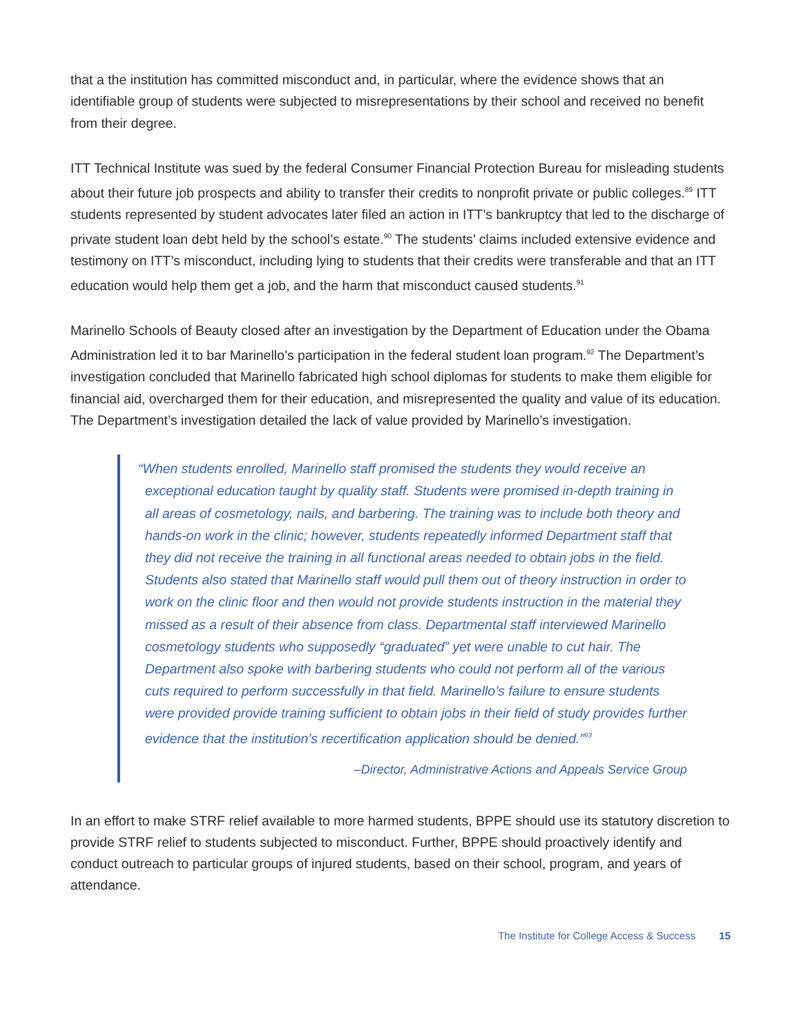that a the institution has committed misconduct and, in particular, where the evidence shows that an identifiable group of students were subjected to misrepresentations by their school and received no benefit from their degree.
ITT Technical Institute was sued by the federal Consumer Financial Protection Bureau for misleading students about their future job prospects and ability to transfer their credits to nonprofit private or public colleges.<sup>89</sup> ITT students represented by student advocates later filed an action in ITT’s bankruptcy that led to the discharge of private student loan debt held by the school’s estate.<sup>90</sup> The students’ claims included extensive evidence and testimony on ITT’s misconduct, including lying to students that their credits were transferable and that an ITT education would help them get a job, and the harm that misconduct caused students.<sup>91</sup>
Marinello Schools of Beauty closed after an investigation by the Department of Education under the Obama Administration led it to bar Marinello’s participation in the federal student loan program.<sup>92</sup> The Department’s investigation concluded that Marinello fabricated high school diplomas for students to make them eligible for financial aid, overcharged them for their education, and misrepresented the quality and value of its education. The Department’s investigation detailed the lack of value provided by Marinello’s investigation.
“When students enrolled, Marinello staff promised the students they would receive an exceptional education taught by quality staff. Students were promised in-depth training in all areas of cosmetology, nails, and barbering. The training was to include both theory and hands-on work in the clinic; however, students repeatedly informed Department staff that they did not receive the training in all functional areas needed to obtain jobs in the field. Students also stated that Marinello staff would pull them out of theory instruction in order to work on the clinic floor and then would not provide students instruction in the material they missed as a result of their absence from class. Departmental staff interviewed Marinello cosmetology students who supposedly “graduated” yet were unable to cut hair. The Department also spoke with barbering students who could not perform all of the various cuts required to perform successfully in that field. Marinello’s failure to ensure students were provided provide training sufficient to obtain jobs in their field of study provides further evidence that the institution’s recertification application should be denied.”<sup>93</sup>
–Director, Administrative Actions and Appeals Service Group
In an effort to make STRF relief available to more harmed students, BPPE should use its statutory discretion to provide STRF relief to students subjected to misconduct. Further, BPPE should proactively identify and conduct outreach to particular groups of injured students, based on their school, program, and years of attendance.
The Institute for College Access & Success 15